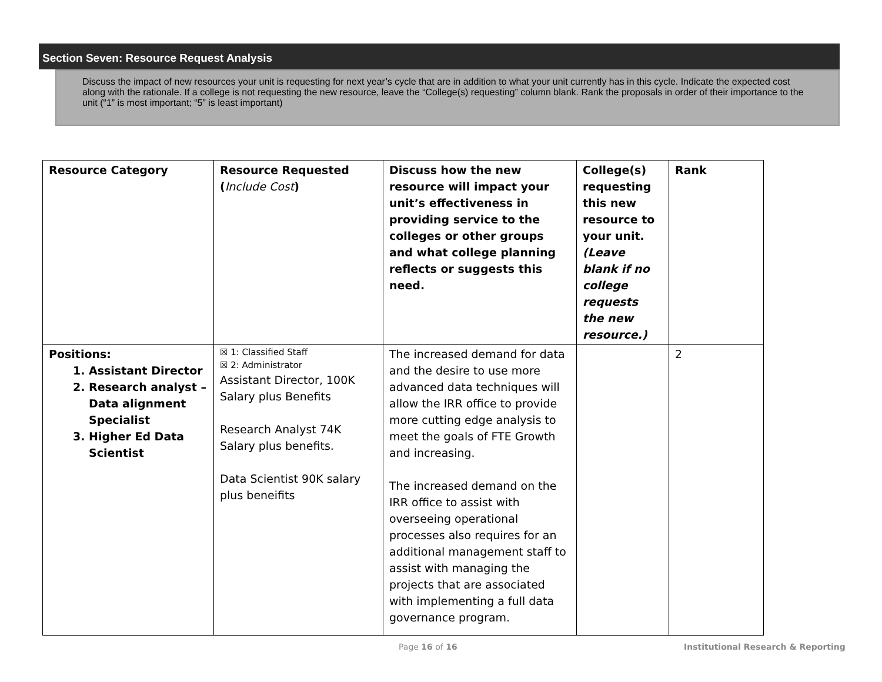Section Seven: Resource Request Analysis
Discuss the impact of new resources your unit is requesting for next year’s cycle that are in addition to what your unit currently has in this cycle. Indicate the expected cost along with the rationale. If a college is not requesting the new resource, leave the “College(s) requesting” column blank. Rank the proposals in order of their importance to the unit (“1” is most important; “5” is least important)
| Resource Category | Resource Requested ( Include Cost ) | Discuss how the new resource will impact your unit’s effectiveness in providing service to the colleges or other groups and what college planning reflects or suggests this need. | College(s) requesting this new resource to your unit. (Leave blank if no college requests the new resource.) | Rank |
| Positions: 1. Assistant Director 2. Research analyst – Data alignment Specialist 3. Higher Ed Data Scientist | ☒ 1: Classified Staff ☒ 2: Administrator Assistant Director, 100K Salary plus Benefits Research Analyst 74K Salary plus benefits. Data Scientist 90K salary plus beneifits | The increased demand for data and the desire to use more advanced data techniques will allow the IRR office to provide more cutting edge analysis to meet the goals of FTE Growth and increasing. The increased demand on the IRR office to assist with overseeing operational processes also requires for an additional management staff to assist with managing the projects that are associated with implementing a full data governance program. | | 2 |
Page 16 of 16
Institutional Research & Reporting